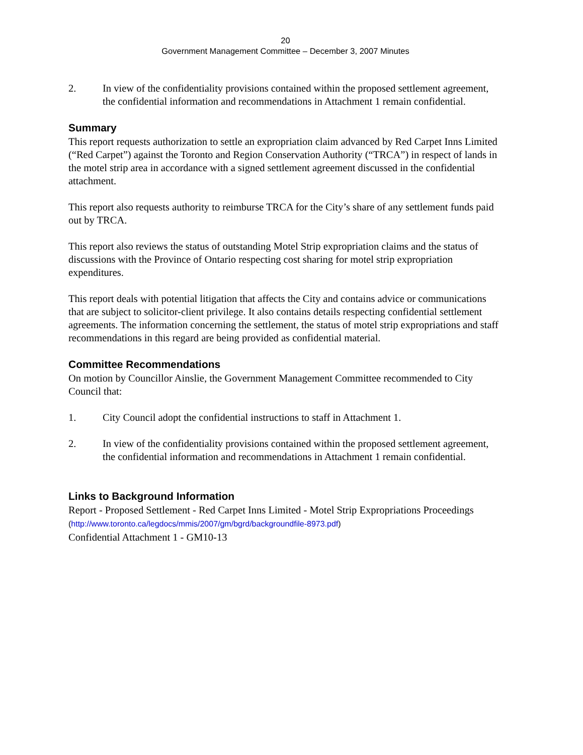20
Government Management Committee – December 3, 2007 Minutes
2. In view of the confidentiality provisions contained within the proposed settlement agreement, the confidential information and recommendations in Attachment 1 remain confidential.
Summary
This report requests authorization to settle an expropriation claim advanced by Red Carpet Inns Limited (“Red Carpet”) against the Toronto and Region Conservation Authority (“TRCA”) in respect of lands in the motel strip area in accordance with a signed settlement agreement discussed in the confidential attachment.
This report also requests authority to reimburse TRCA for the City’s share of any settlement funds paid out by TRCA.
This report also reviews the status of outstanding Motel Strip expropriation claims and the status of discussions with the Province of Ontario respecting cost sharing for motel strip expropriation expenditures.
This report deals with potential litigation that affects the City and contains advice or communications that are subject to solicitor-client privilege. It also contains details respecting confidential settlement agreements. The information concerning the settlement, the status of motel strip expropriations and staff recommendations in this regard are being provided as confidential material.
Committee Recommendations
On motion by Councillor Ainslie, the Government Management Committee recommended to City Council that:
1. City Council adopt the confidential instructions to staff in Attachment 1.
2. In view of the confidentiality provisions contained within the proposed settlement agreement, the confidential information and recommendations in Attachment 1 remain confidential.
Links to Background Information
Report - Proposed Settlement - Red Carpet Inns Limited - Motel Strip Expropriations Proceedings
(http://www.toronto.ca/legdocs/mmis/2007/gm/bgrd/backgroundfile-8973.pdf)
Confidential Attachment 1 - GM10-13